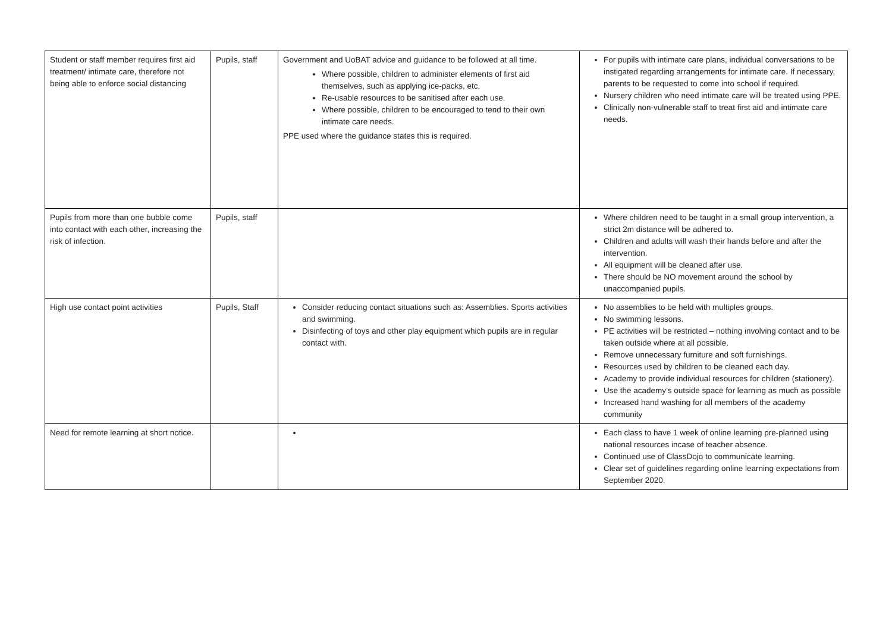| Student or staff member requires first aid treatment/ intimate care, therefore not being able to enforce social distancing | Pupils, staff | Government and UoBAT advice and guidance to be followed at all time. Where possible, children to administer elements of first aid themselves, such as applying ice-packs, etc. Re-usable resources to be sanitised after each use. Where possible, children to be encouraged to tend to their own intimate care needs. PPE used where the guidance states this is required. | For pupils with intimate care plans, individual conversations to be instigated regarding arrangements for intimate care. If necessary, parents to be requested to come into school if required. Nursery children who need intimate care will be treated using PPE. Clinically non-vulnerable staff to treat first aid and intimate care needs. |
| Pupils from more than one bubble come into contact with each other, increasing the risk of infection. | Pupils, staff | | Where children need to be taught in a small group intervention, a strict 2m distance will be adhered to. Children and adults will wash their hands before and after the intervention. All equipment will be cleaned after use. There should be NO movement around the school by unaccompanied pupils. |
| High use contact point activities | Pupils, Staff | Consider reducing contact situations such as: Assemblies. Sports activities and swimming. Disinfecting of toys and other play equipment which pupils are in regular contact with. | No assemblies to be held with multiples groups. No swimming lessons. PE activities will be restricted – nothing involving contact and to be taken outside where at all possible. Remove unnecessary furniture and soft furnishings. Resources used by children to be cleaned each day. Academy to provide individual resources for children (stationery). Use the academy’s outside space for learning as much as possible Increased hand washing for all members of the academy community |
| Need for remote learning at short notice. | | | Each class to have 1 week of online learning pre-planned using national resources incase of teacher absence. Continued use of ClassDojo to communicate learning. Clear set of guidelines regarding online learning expectations from September 2020. |